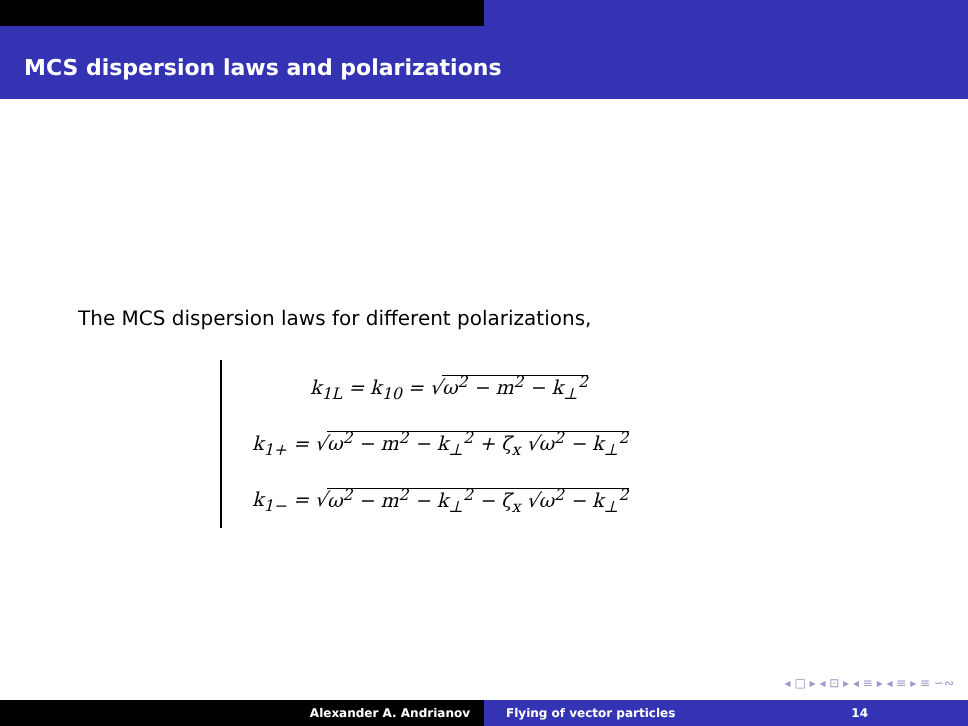MCS dispersion laws and polarizations
The MCS dispersion laws for different polarizations,
k<sub>1L</sub> = k<sub>10</sub> = √ω<sup>2</sup> − m<sup>2</sup> − k<sub>⊥</sub><sup>2</sup>
k<sub>1+</sub> = √ω<sup>2</sup> − m<sup>2</sup> − k<sub>⊥</sub><sup>2</sup> + ζ<sub>x</sub> √ω<sup>2</sup> − k<sub>⊥</sub><sup>2</sup>
k<sub>1−</sub> = √ω<sup>2</sup> − m<sup>2</sup> − k<sub>⊥</sub><sup>2</sup> − ζ<sub>x</sub> √ω<sup>2</sup> − k<sub>⊥</sub><sup>2</sup>
◂ □ ▸ ◂ ⊡ ▸ ◂ ≡ ▸ ◂ ≡ ▸ ≡ ∽∾
Alexander A. Andrianov Flying of vector particles 14